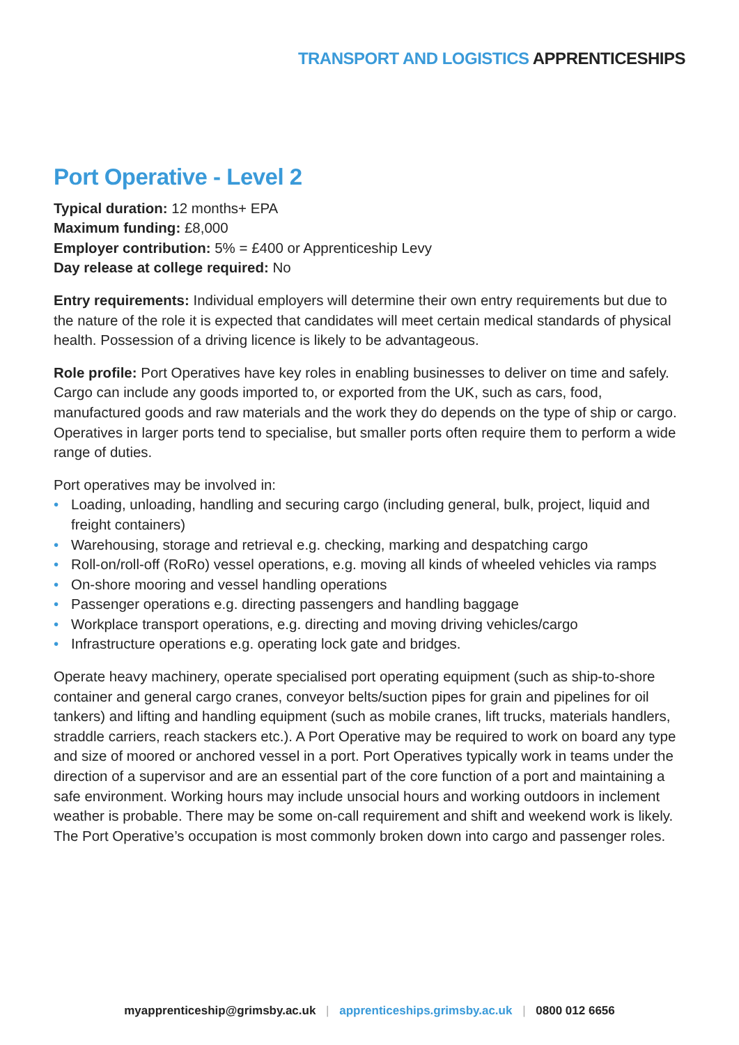TRANSPORT AND LOGISTICS APPRENTICESHIPS
Port Operative - Level 2
Typical duration: 12 months+ EPA
Maximum funding: £8,000
Employer contribution: 5% = £400 or Apprenticeship Levy
Day release at college required: No
Entry requirements: Individual employers will determine their own entry requirements but due to the nature of the role it is expected that candidates will meet certain medical standards of physical health. Possession of a driving licence is likely to be advantageous.
Role profile: Port Operatives have key roles in enabling businesses to deliver on time and safely. Cargo can include any goods imported to, or exported from the UK, such as cars, food, manufactured goods and raw materials and the work they do depends on the type of ship or cargo. Operatives in larger ports tend to specialise, but smaller ports often require them to perform a wide range of duties.
Port operatives may be involved in:
• Loading, unloading, handling and securing cargo (including general, bulk, project, liquid and freight containers)
• Warehousing, storage and retrieval e.g. checking, marking and despatching cargo
• Roll-on/roll-off (RoRo) vessel operations, e.g. moving all kinds of wheeled vehicles via ramps
• On-shore mooring and vessel handling operations
• Passenger operations e.g. directing passengers and handling baggage
• Workplace transport operations, e.g. directing and moving driving vehicles/cargo
• Infrastructure operations e.g. operating lock gate and bridges.
Operate heavy machinery, operate specialised port operating equipment (such as ship-to-shore container and general cargo cranes, conveyor belts/suction pipes for grain and pipelines for oil tankers) and lifting and handling equipment (such as mobile cranes, lift trucks, materials handlers, straddle carriers, reach stackers etc.). A Port Operative may be required to work on board any type and size of moored or anchored vessel in a port. Port Operatives typically work in teams under the direction of a supervisor and are an essential part of the core function of a port and maintaining a safe environment. Working hours may include unsocial hours and working outdoors in inclement weather is probable. There may be some on-call requirement and shift and weekend work is likely. The Port Operative’s occupation is most commonly broken down into cargo and passenger roles.
myapprenticeship@grimsby.ac.uk | apprenticeships.grimsby.ac.uk | 0800 012 6656